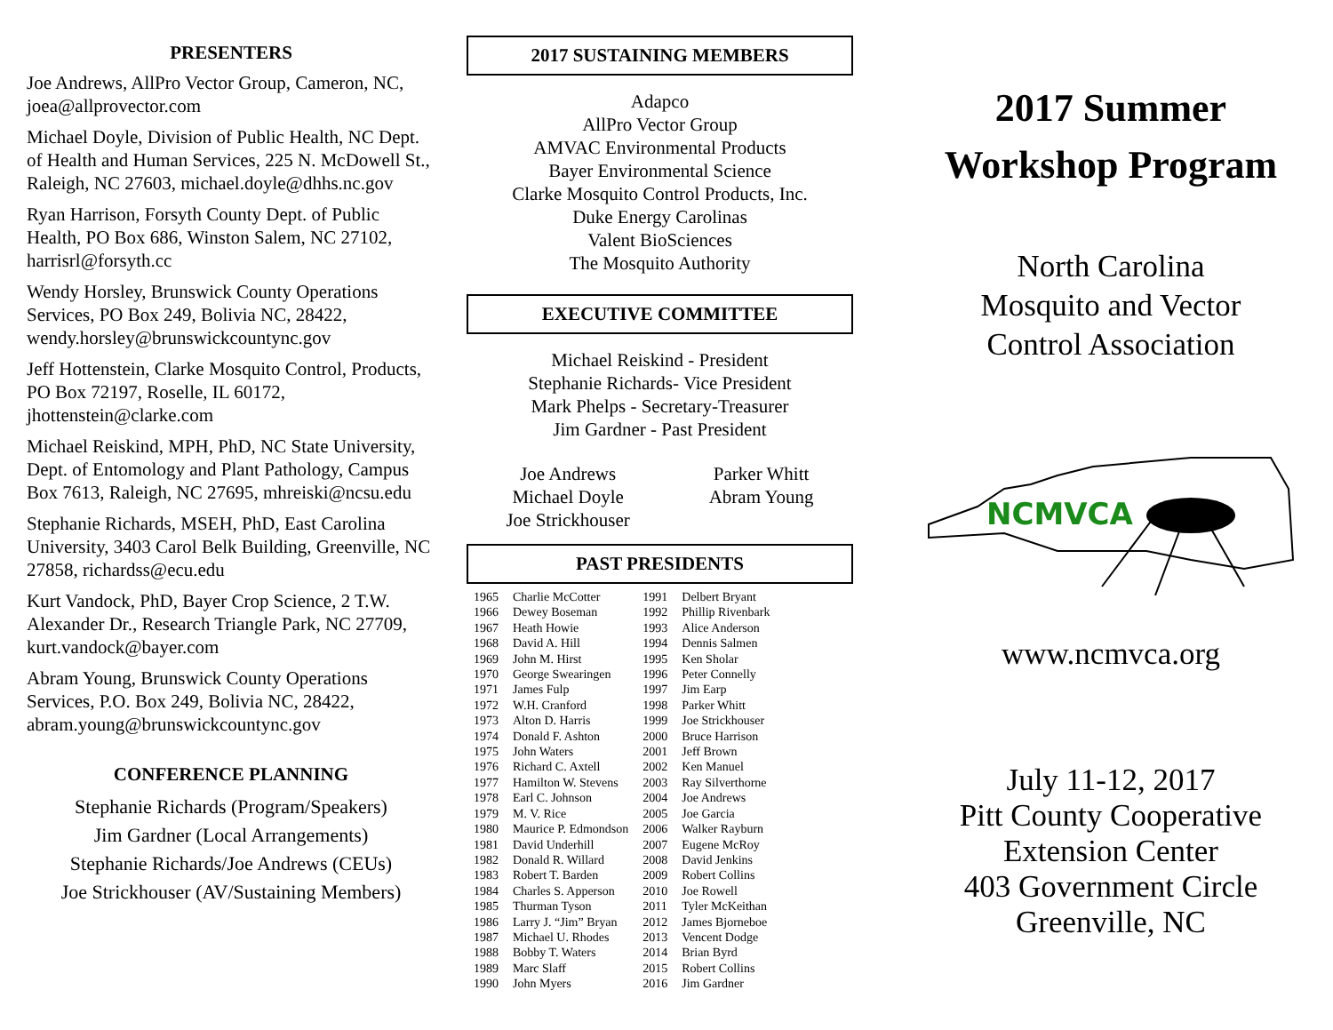PRESENTERS
Joe Andrews, AllPro Vector Group, Cameron, NC, joea@allprovector.com
Michael Doyle, Division of Public Health, NC Dept. of Health and Human Services, 225 N. McDowell St., Raleigh, NC 27603, michael.doyle@dhhs.nc.gov
Ryan Harrison, Forsyth County Dept. of Public Health, PO Box 686, Winston Salem, NC 27102, harrisrl@forsyth.cc
Wendy Horsley, Brunswick County Operations Services, PO Box 249, Bolivia NC, 28422, wendy.horsley@brunswickcountync.gov
Jeff Hottenstein, Clarke Mosquito Control, Products, PO Box 72197, Roselle, IL 60172, jhottenstein@clarke.com
Michael Reiskind, MPH, PhD, NC State University, Dept. of Entomology and Plant Pathology, Campus Box 7613, Raleigh, NC 27695, mhreiski@ncsu.edu
Stephanie Richards, MSEH, PhD, East Carolina University, 3403 Carol Belk Building, Greenville, NC 27858, richardss@ecu.edu
Kurt Vandock, PhD, Bayer Crop Science, 2 T.W. Alexander Dr., Research Triangle Park, NC 27709, kurt.vandock@bayer.com
Abram Young, Brunswick County Operations Services, P.O. Box 249, Bolivia NC, 28422, abram.young@brunswickcountync.gov
CONFERENCE PLANNING
Stephanie Richards (Program/Speakers)
Jim Gardner (Local Arrangements)
Stephanie Richards/Joe Andrews (CEUs)
Joe Strickhouser (AV/Sustaining Members)
2017 SUSTAINING MEMBERS
Adapco
AllPro Vector Group
AMVAC Environmental Products
Bayer Environmental Science
Clarke Mosquito Control Products, Inc.
Duke Energy Carolinas
Valent BioSciences
The Mosquito Authority
EXECUTIVE COMMITTEE
Michael Reiskind - President
Stephanie Richards- Vice President
Mark Phelps - Secretary-Treasurer
Jim Gardner - Past President
Joe Andrews
Michael Doyle
Joe Strickhouser
Parker Whitt
Abram Young
PAST PRESIDENTS
| 1965 | Charlie McCotter | 1991 | Delbert Bryant |
| 1966 | Dewey Boseman | 1992 | Phillip Rivenbark |
| 1967 | Heath Howie | 1993 | Alice Anderson |
| 1968 | David A. Hill | 1994 | Dennis Salmen |
| 1969 | John M. Hirst | 1995 | Ken Sholar |
| 1970 | George Swearingen | 1996 | Peter Connelly |
| 1971 | James Fulp | 1997 | Jim Earp |
| 1972 | W.H. Cranford | 1998 | Parker Whitt |
| 1973 | Alton D. Harris | 1999 | Joe Strickhouser |
| 1974 | Donald F. Ashton | 2000 | Bruce Harrison |
| 1975 | John Waters | 2001 | Jeff Brown |
| 1976 | Richard C. Axtell | 2002 | Ken Manuel |
| 1977 | Hamilton W. Stevens | 2003 | Ray Silverthorne |
| 1978 | Earl C. Johnson | 2004 | Joe Andrews |
| 1979 | M. V. Rice | 2005 | Joe Garcia |
| 1980 | Maurice P. Edmondson | 2006 | Walker Rayburn |
| 1981 | David Underhill | 2007 | Eugene McRoy |
| 1982 | Donald R. Willard | 2008 | David Jenkins |
| 1983 | Robert T. Barden | 2009 | Robert Collins |
| 1984 | Charles S. Apperson | 2010 | Joe Rowell |
| 1985 | Thurman Tyson | 2011 | Tyler McKeithan |
| 1986 | Larry J. “Jim” Bryan | 2012 | James Bjorneboe |
| 1987 | Michael U. Rhodes | 2013 | Vencent Dodge |
| 1988 | Bobby T. Waters | 2014 | Brian Byrd |
| 1989 | Marc Slaff | 2015 | Robert Collins |
| 1990 | John Myers | 2016 | Jim Gardner |
2017 Summer
Workshop Program
North Carolina
Mosquito and Vector
Control Association
NCMVCA
www.ncmvca.org
July 11-12, 2017
Pitt County Cooperative
Extension Center
403 Government Circle
Greenville, NC